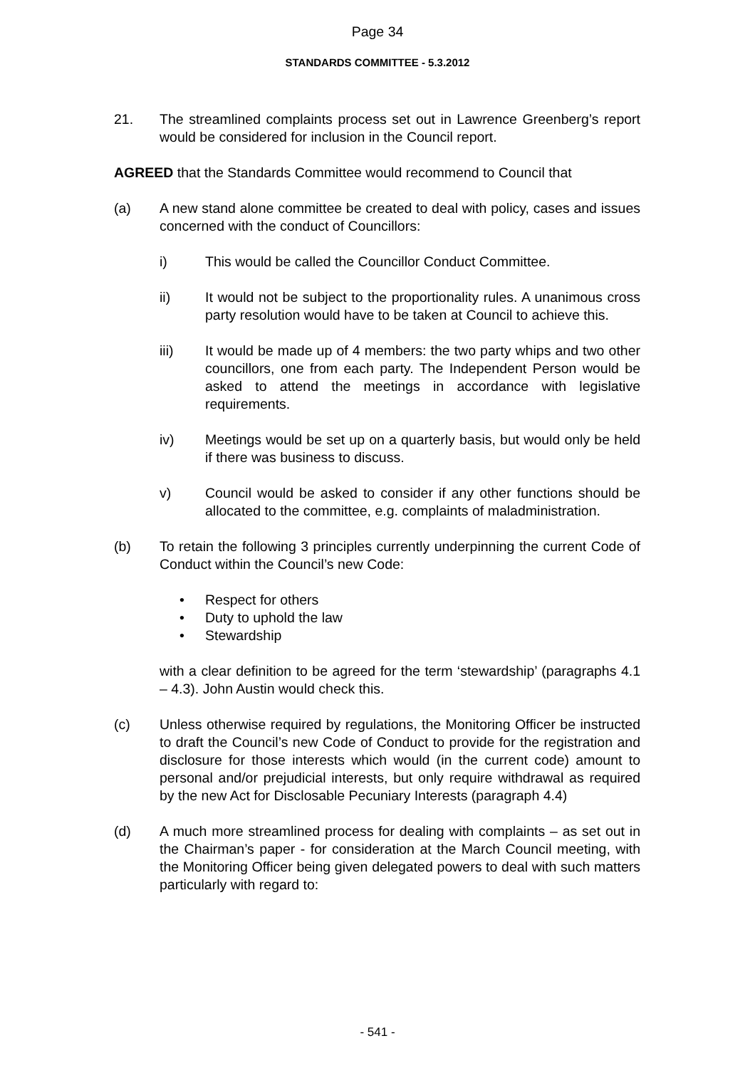Page 34
STANDARDS COMMITTEE - 5.3.2012
21. The streamlined complaints process set out in Lawrence Greenberg’s report would be considered for inclusion in the Council report.
AGREED that the Standards Committee would recommend to Council that
(a) A new stand alone committee be created to deal with policy, cases and issues concerned with the conduct of Councillors:
i) This would be called the Councillor Conduct Committee.
ii) It would not be subject to the proportionality rules. A unanimous cross party resolution would have to be taken at Council to achieve this.
iii) It would be made up of 4 members: the two party whips and two other councillors, one from each party. The Independent Person would be asked to attend the meetings in accordance with legislative requirements.
iv) Meetings would be set up on a quarterly basis, but would only be held if there was business to discuss.
v) Council would be asked to consider if any other functions should be allocated to the committee, e.g. complaints of maladministration.
(b) To retain the following 3 principles currently underpinning the current Code of Conduct within the Council’s new Code:
• Respect for others
• Duty to uphold the law
• Stewardship
with a clear definition to be agreed for the term ‘stewardship’ (paragraphs 4.1 – 4.3). John Austin would check this.
(c) Unless otherwise required by regulations, the Monitoring Officer be instructed to draft the Council’s new Code of Conduct to provide for the registration and disclosure for those interests which would (in the current code) amount to personal and/or prejudicial interests, but only require withdrawal as required by the new Act for Disclosable Pecuniary Interests (paragraph 4.4)
(d) A much more streamlined process for dealing with complaints – as set out in the Chairman’s paper - for consideration at the March Council meeting, with the Monitoring Officer being given delegated powers to deal with such matters particularly with regard to:
- 541 -